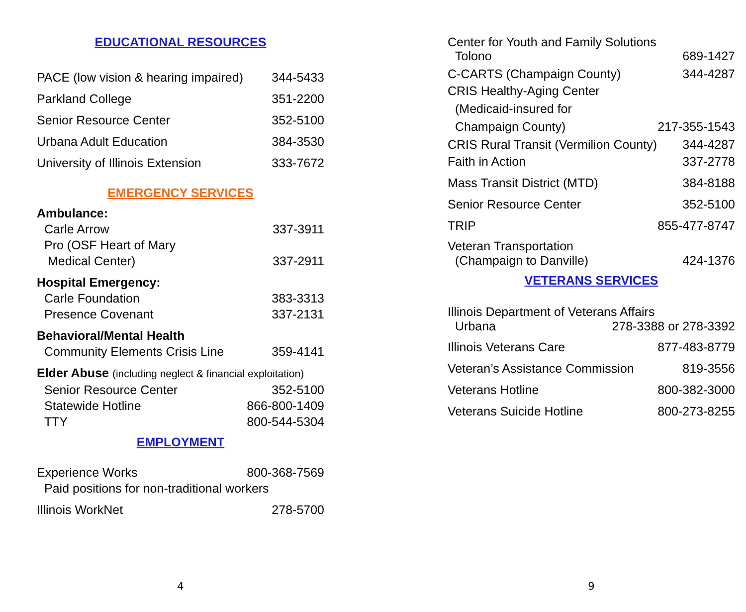EDUCATIONAL RESOURCES
PACE (low vision & hearing impaired) 344-5433
Parkland College 351-2200
Senior Resource Center 352-5100
Urbana Adult Education 384-3530
University of Illinois Extension 333-7672
EMERGENCY SERVICES
Ambulance:
Carle Arrow 337-3911
Pro (OSF Heart of Mary
Medical Center) 337-2911
Hospital Emergency:
Carle Foundation 383-3313
Presence Covenant 337-2131
Behavioral/Mental Health
Community Elements Crisis Line 359-4141
Elder Abuse (including neglect & financial exploitation)
Senior Resource Center 352-5100
Statewide Hotline 866-800-1409
TTY 800-544-5304
EMPLOYMENT
Experience Works 800-368-7569
Paid positions for non-traditional workers
Illinois WorkNet 278-5700
4
Center for Youth and Family Solutions
Tolono 689-1427
C-CARTS (Champaign County) 344-4287
CRIS Healthy-Aging Center
(Medicaid-insured for
Champaign County) 217-355-1543
CRIS Rural Transit (Vermilion County) 344-4287
Faith in Action 337-2778
Mass Transit District (MTD) 384-8188
Senior Resource Center 352-5100
TRIP 855-477-8747
Veteran Transportation
(Champaign to Danville) 424-1376
VETERANS SERVICES
Illinois Department of Veterans Affairs
Urbana 278-3388 or 278-3392
Illinois Veterans Care 877-483-8779
Veteran’s Assistance Commission 819-3556
Veterans Hotline 800-382-3000
Veterans Suicide Hotline 800-273-8255
9